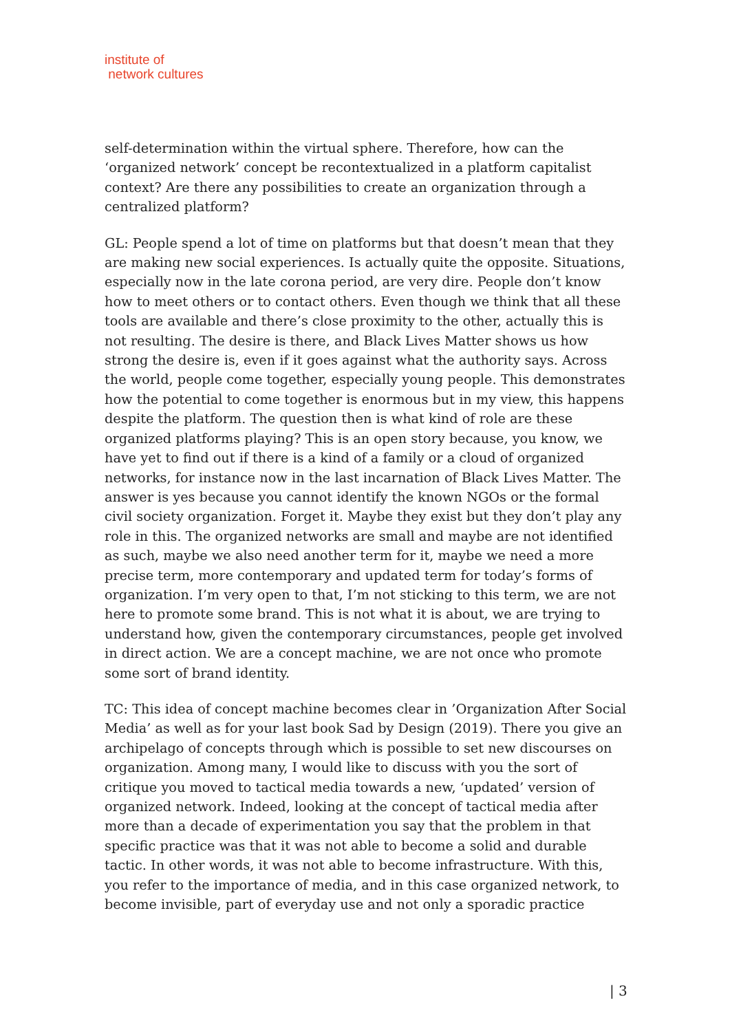institute of
network cultures
self-determination within the virtual sphere. Therefore, how can the ‘organized network’ concept be recontextualized in a platform capitalist context? Are there any possibilities to create an organization through a centralized platform?
GL: People spend a lot of time on platforms but that doesn’t mean that they are making new social experiences. Is actually quite the opposite. Situations, especially now in the late corona period, are very dire. People don’t know how to meet others or to contact others. Even though we think that all these tools are available and there’s close proximity to the other, actually this is not resulting. The desire is there, and Black Lives Matter shows us how strong the desire is, even if it goes against what the authority says. Across the world, people come together, especially young people. This demonstrates how the potential to come together is enormous but in my view, this happens despite the platform. The question then is what kind of role are these organized platforms playing? This is an open story because, you know, we have yet to find out if there is a kind of a family or a cloud of organized networks, for instance now in the last incarnation of Black Lives Matter. The answer is yes because you cannot identify the known NGOs or the formal civil society organization. Forget it. Maybe they exist but they don’t play any role in this. The organized networks are small and maybe are not identified as such, maybe we also need another term for it, maybe we need a more precise term, more contemporary and updated term for today’s forms of organization. I’m very open to that, I’m not sticking to this term, we are not here to promote some brand. This is not what it is about, we are trying to understand how, given the contemporary circumstances, people get involved in direct action. We are a concept machine, we are not once who promote some sort of brand identity.
TC: This idea of concept machine becomes clear in ’Organization After Social Media’ as well as for your last book Sad by Design (2019). There you give an archipelago of concepts through which is possible to set new discourses on organization. Among many, I would like to discuss with you the sort of critique you moved to tactical media towards a new, ‘updated’ version of organized network. Indeed, looking at the concept of tactical media after more than a decade of experimentation you say that the problem in that specific practice was that it was not able to become a solid and durable tactic. In other words, it was not able to become infrastructure. With this, you refer to the importance of media, and in this case organized network, to become invisible, part of everyday use and not only a sporadic practice
| 3